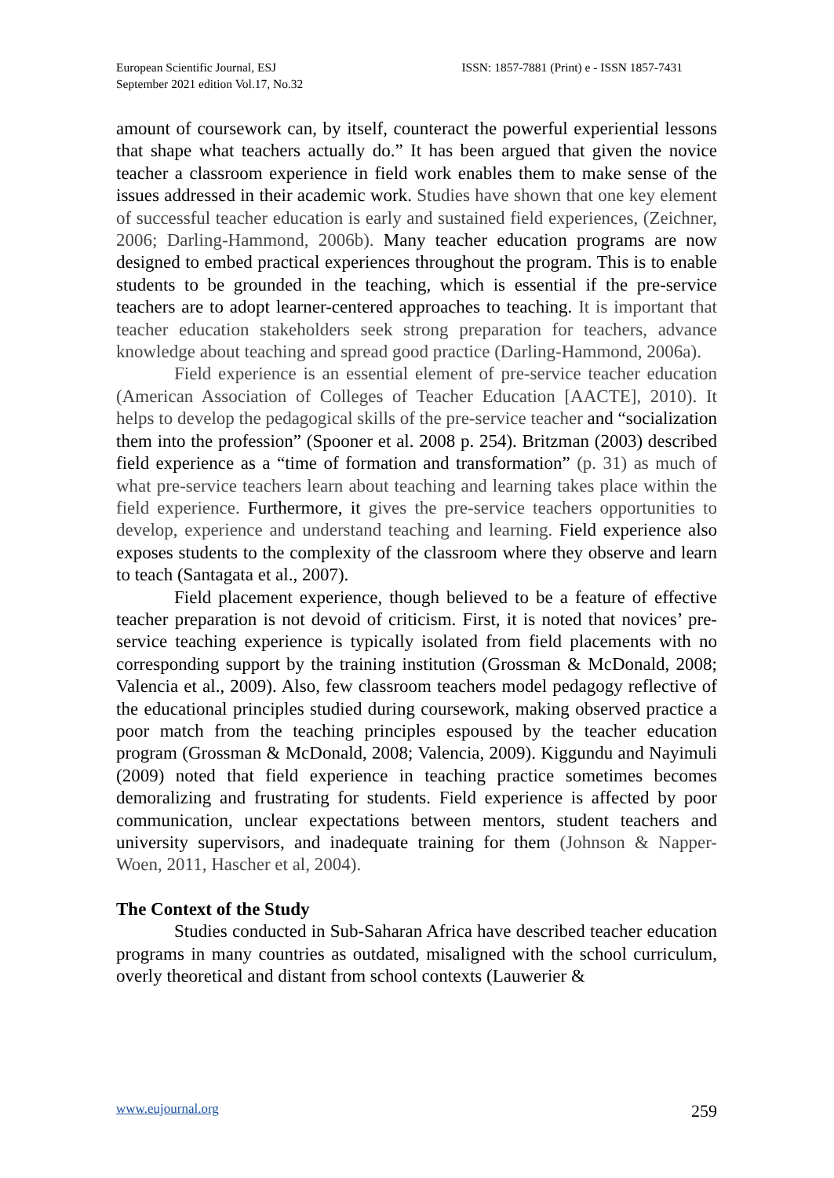European Scientific Journal, ESJ
September 2021 edition Vol.17, No.32
ISSN: 1857-7881 (Print) e - ISSN 1857-7431
amount of coursework can, by itself, counteract the powerful experiential lessons that shape what teachers actually do.” It has been argued that given the novice teacher a classroom experience in field work enables them to make sense of the issues addressed in their academic work. Studies have shown that one key element of successful teacher education is early and sustained field experiences, (Zeichner, 2006; Darling-Hammond, 2006b). Many teacher education programs are now designed to embed practical experiences throughout the program. This is to enable students to be grounded in the teaching, which is essential if the pre-service teachers are to adopt learner-centered approaches to teaching. It is important that teacher education stakeholders seek strong preparation for teachers, advance knowledge about teaching and spread good practice (Darling-Hammond, 2006a).
Field experience is an essential element of pre-service teacher education (American Association of Colleges of Teacher Education [AACTE], 2010). It helps to develop the pedagogical skills of the pre-service teacher and “socialization them into the profession” (Spooner et al. 2008 p. 254). Britzman (2003) described field experience as a “time of formation and transformation” (p. 31) as much of what pre-service teachers learn about teaching and learning takes place within the field experience. Furthermore, it gives the pre-service teachers opportunities to develop, experience and understand teaching and learning. Field experience also exposes students to the complexity of the classroom where they observe and learn to teach (Santagata et al., 2007).
Field placement experience, though believed to be a feature of effective teacher preparation is not devoid of criticism. First, it is noted that novices’ pre-service teaching experience is typically isolated from field placements with no corresponding support by the training institution (Grossman & McDonald, 2008; Valencia et al., 2009). Also, few classroom teachers model pedagogy reflective of the educational principles studied during coursework, making observed practice a poor match from the teaching principles espoused by the teacher education program (Grossman & McDonald, 2008; Valencia, 2009). Kiggundu and Nayimuli (2009) noted that field experience in teaching practice sometimes becomes demoralizing and frustrating for students. Field experience is affected by poor communication, unclear expectations between mentors, student teachers and university supervisors, and inadequate training for them (Johnson & Napper-Woen, 2011, Hascher et al, 2004).
The Context of the Study
Studies conducted in Sub-Saharan Africa have described teacher education programs in many countries as outdated, misaligned with the school curriculum, overly theoretical and distant from school contexts (Lauwerier &
www.eujournal.org 259